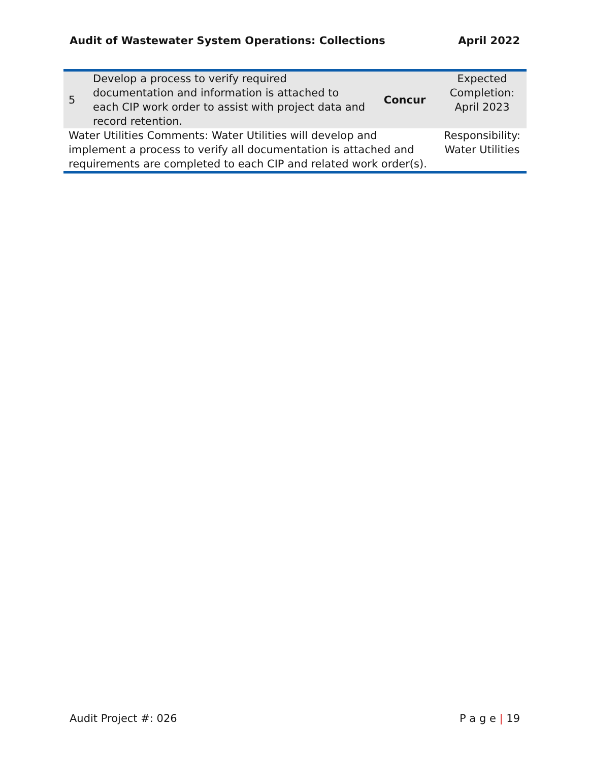Audit of Wastewater System Operations: Collections April 2022
| 5 | Develop a process to verify required documentation and information is attached to each CIP work order to assist with project data and record retention. | Concur | Expected Completion: April 2023 |
| Water Utilities Comments: Water Utilities will develop and implement a process to verify all documentation is attached and requirements are completed to each CIP and related work order(s). | | | Responsibility: Water Utilities |
Audit Project #: 026 P a g e | 19